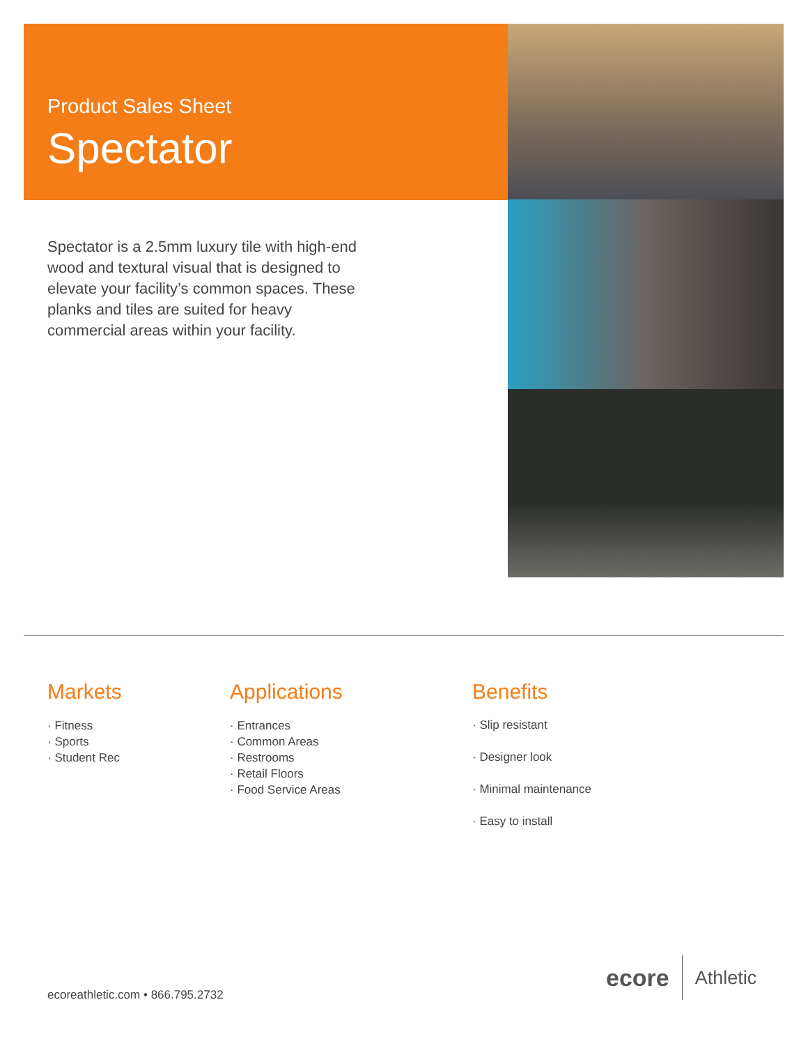Product Sales Sheet
Spectator
Spectator is a 2.5mm luxury tile with high-end wood and textural visual that is designed to elevate your facility’s common spaces. These planks and tiles are suited for heavy commercial areas within your facility.
Markets
· Fitness
· Sports
· Student Rec
Applications
· Entrances
· Common Areas
· Restrooms
· Retail Floors
· Food Service Areas
Benefits
· Slip resistant
· Designer look
· Minimal maintenance
· Easy to install
ecoreathletic.com • 866.795.2732
ecore Athletic